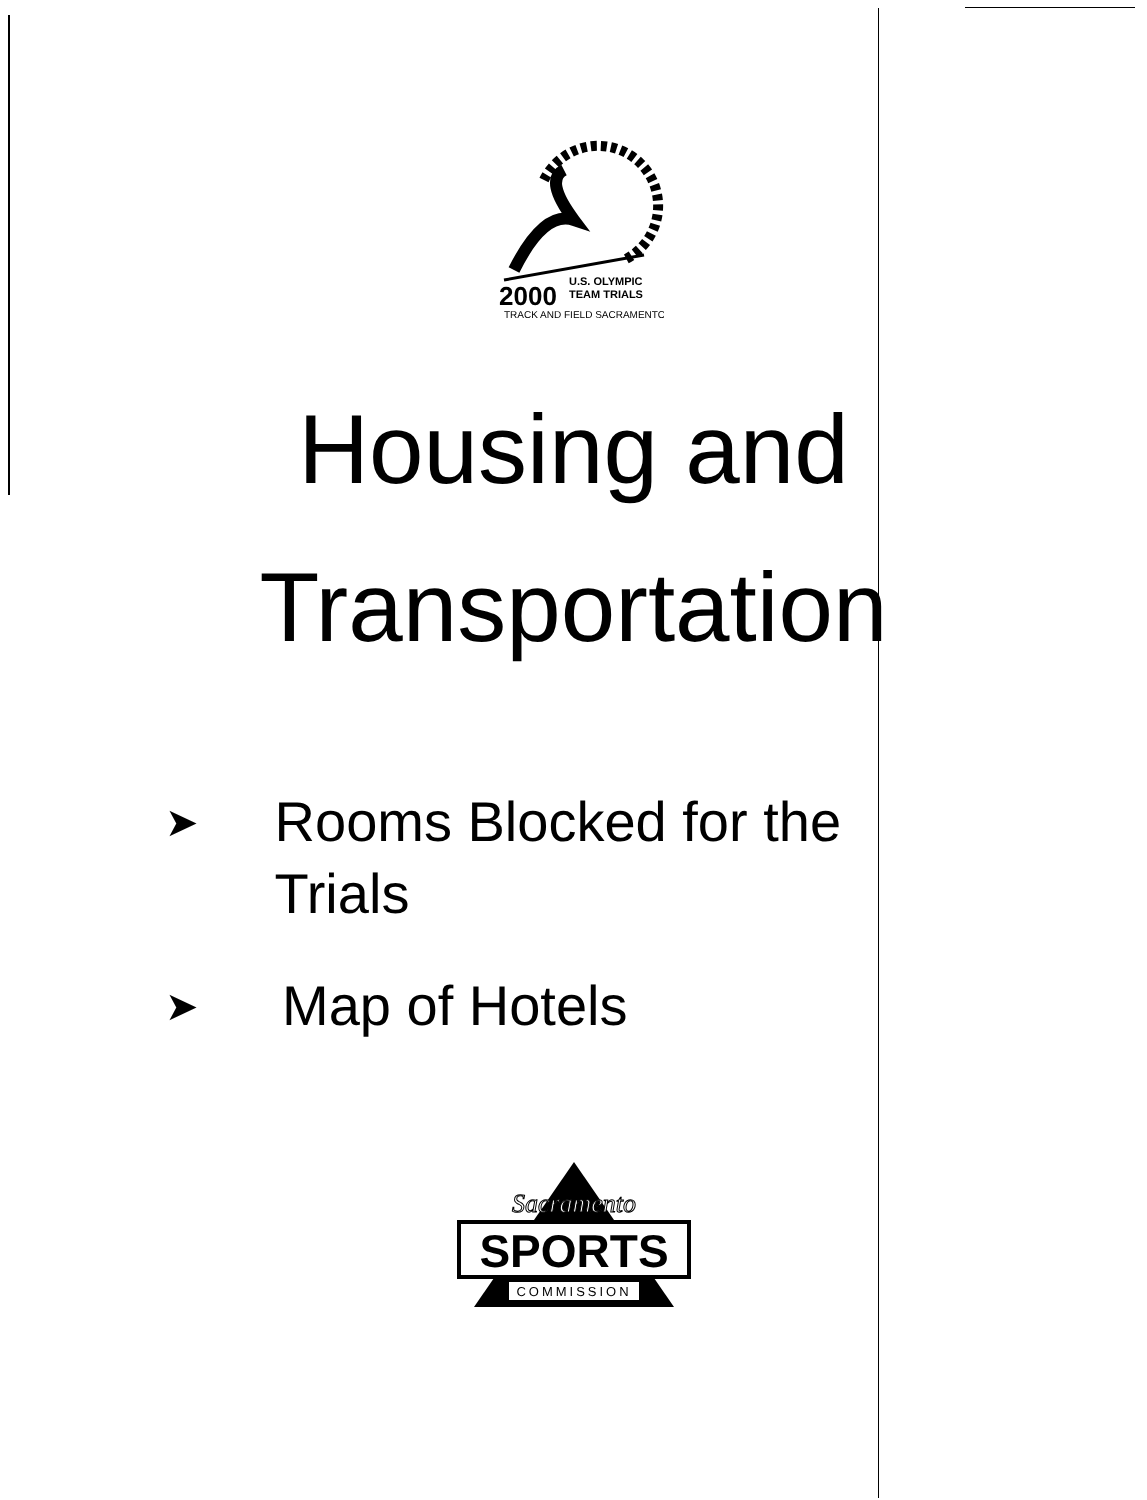2000
U.S. OLYMPIC
TEAM TRIALS
TRACK AND FIELD SACRAMENTO
Housing and
Transportation
➤ Rooms Blocked for the Trials
➤ Map of Hotels
Sacramento
SPORTS
COMMISSION